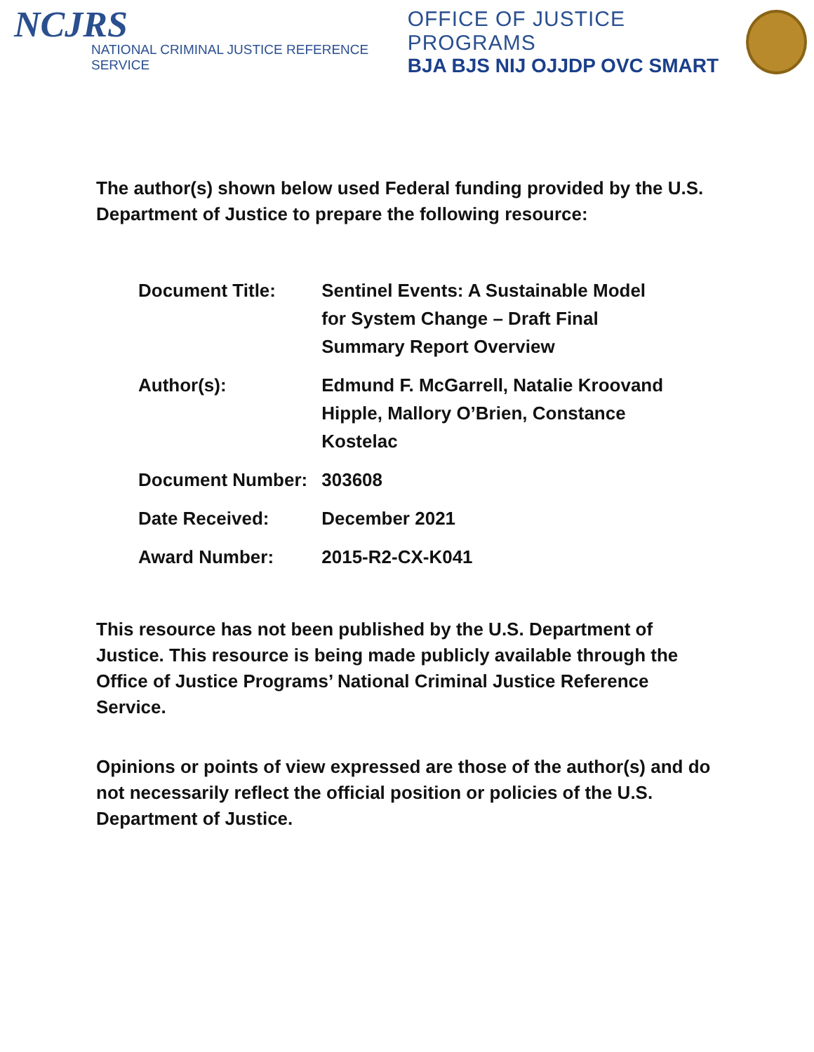NCJRS
NATIONAL CRIMINAL JUSTICE REFERENCE SERVICE
OFFICE OF JUSTICE PROGRAMS
BJA BJS NIJ OJJDP OVC SMART
The author(s) shown below used Federal funding provided by the U.S. Department of Justice to prepare the following resource:
| Document Title: | Sentinel Events: A Sustainable Model for System Change – Draft Final Summary Report Overview |
| Author(s): | Edmund F. McGarrell, Natalie Kroovand Hipple, Mallory O’Brien, Constance Kostelac |
| Document Number: | 303608 |
| Date Received: | December 2021 |
| Award Number: | 2015-R2-CX-K041 |
This resource has not been published by the U.S. Department of Justice. This resource is being made publicly available through the Office of Justice Programs’ National Criminal Justice Reference Service.
Opinions or points of view expressed are those of the author(s) and do not necessarily reflect the official position or policies of the U.S. Department of Justice.